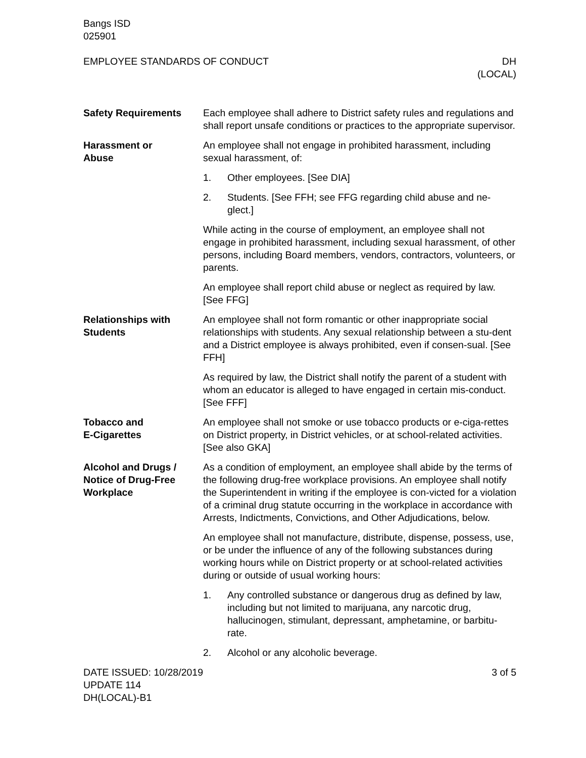Bangs ISD
025901
EMPLOYEE STANDARDS OF CONDUCT DH
(LOCAL)
Safety Requirements Each employee shall adhere to District safety rules and regulations and shall report unsafe conditions or practices to the appropriate supervisor.
Harassment or
Abuse
An employee shall not engage in prohibited harassment, including sexual harassment, of:
1. Other employees. [See DIA]
2. Students. [See FFH; see FFG regarding child abuse and ne-glect.]
While acting in the course of employment, an employee shall not engage in prohibited harassment, including sexual harassment, of other persons, including Board members, vendors, contractors, volunteers, or parents.
An employee shall report child abuse or neglect as required by law. [See FFG]
Relationships with
Students
An employee shall not form romantic or other inappropriate social relationships with students. Any sexual relationship between a stu-dent and a District employee is always prohibited, even if consen-sual. [See FFH]
As required by law, the District shall notify the parent of a student with whom an educator is alleged to have engaged in certain mis-conduct. [See FFF]
Tobacco and
E-Cigarettes
An employee shall not smoke or use tobacco products or e-ciga-rettes on District property, in District vehicles, or at school-related activities. [See also GKA]
Alcohol and Drugs /
Notice of Drug-Free
Workplace
As a condition of employment, an employee shall abide by the terms of the following drug-free workplace provisions. An employee shall notify the Superintendent in writing if the employee is con-victed for a violation of a criminal drug statute occurring in the workplace in accordance with Arrests, Indictments, Convictions, and Other Adjudications, below.
An employee shall not manufacture, distribute, dispense, possess, use, or be under the influence of any of the following substances during working hours while on District property or at school-related activities during or outside of usual working hours:
1. Any controlled substance or dangerous drug as defined by law, including but not limited to marijuana, any narcotic drug, hallucinogen, stimulant, depressant, amphetamine, or barbitu-rate.
2. Alcohol or any alcoholic beverage.
DATE ISSUED: 10/28/2019
UPDATE 114
DH(LOCAL)-B1
3 of 5